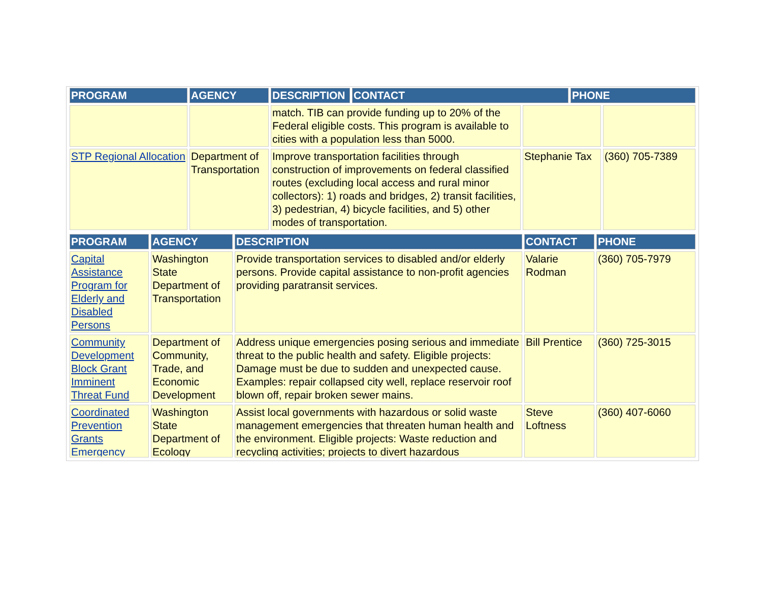| PROGRAM | AGENCY | DESCRIPTION | CONTACT | PHONE |
| --- | --- | --- | --- | --- |
| | | match. TIB can provide funding up to 20% of the Federal eligible costs. This program is available to cities with a population less than 5000. | | |
| STP Regional Allocation | Department of Transportation | Improve transportation facilities through construction of improvements on federal classified routes (excluding local access and rural minor collectors): 1) roads and bridges, 2) transit facilities, 3) pedestrian, 4) bicycle facilities, and 5) other modes of transportation. | Stephanie Tax | (360) 705-7389 |
| PROGRAM | AGENCY | DESCRIPTION | CONTACT | PHONE |
| --- | --- | --- | --- | --- |
| Capital Assistance Program for Elderly and Disabled Persons | Washington State Department of Transportation | Provide transportation services to disabled and/or elderly persons. Provide capital assistance to non-profit agencies providing paratransit services. | Valarie Rodman | (360) 705-7979 |
| Community Development Block Grant Imminent Threat Fund | Department of Community, Trade, and Economic Development | Address unique emergencies posing serious and immediate threat to the public health and safety. Eligible projects: Damage must be due to sudden and unexpected cause. Examples: repair collapsed city well, replace reservoir roof blown off, repair broken sewer mains. | Bill Prentice | (360) 725-3015 |
| Coordinated Prevention Grants Emergency | Washington State Department of Ecology | Assist local governments with hazardous or solid waste management emergencies that threaten human health and the environment. Eligible projects: Waste reduction and recycling activities; projects to divert hazardous | Steve Loftness | (360) 407-6060 |